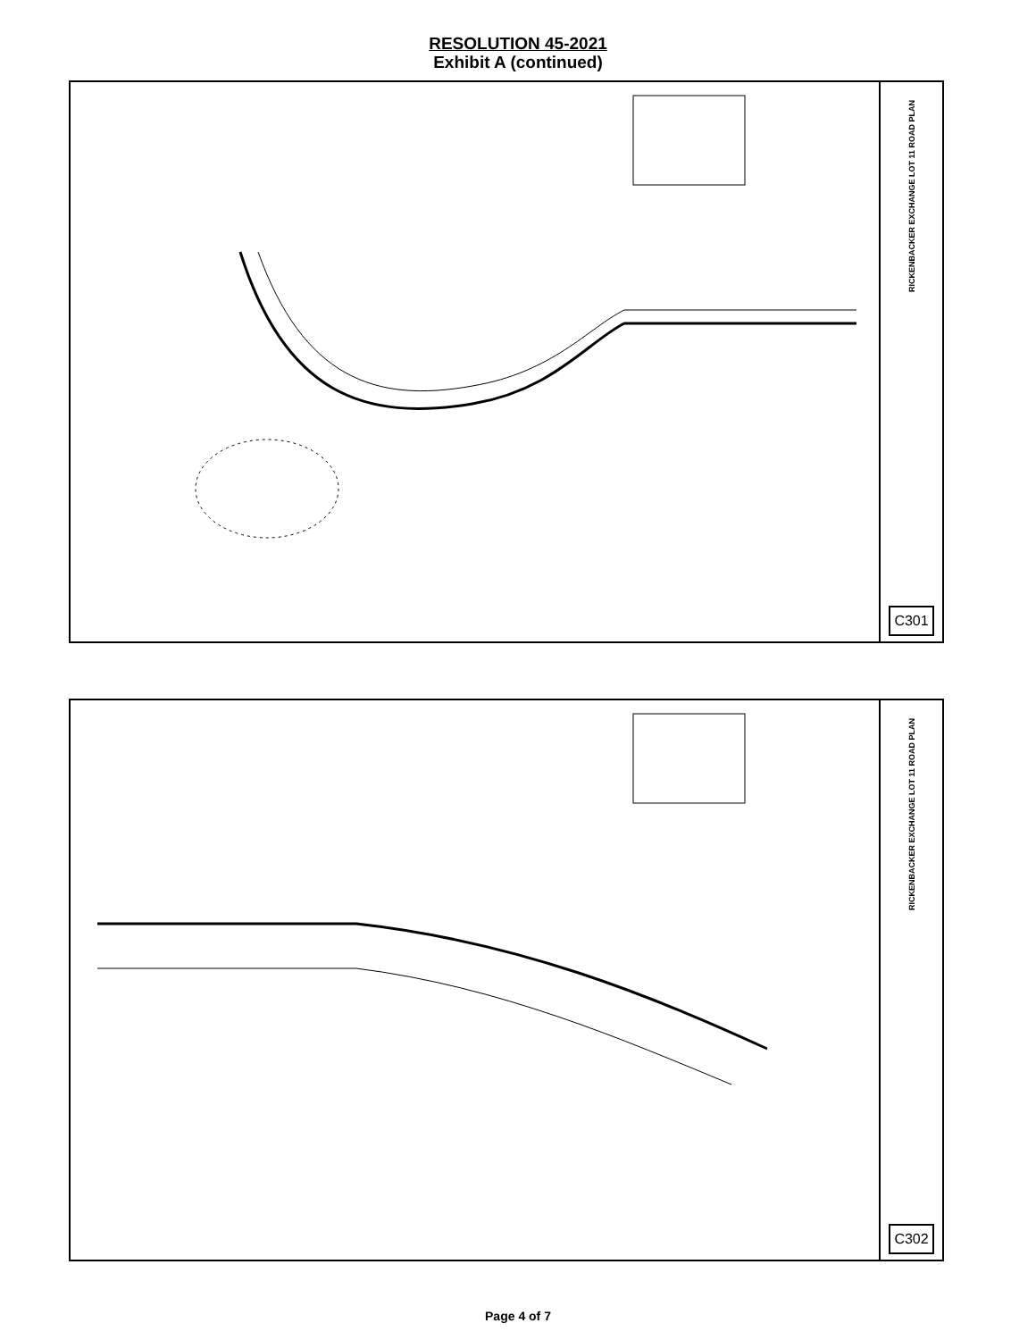RESOLUTION 45-2021
Exhibit A (continued)
RICKENBACKER EXCHANGE LOT 11 ROAD PLAN
C301
RICKENBACKER EXCHANGE LOT 11 ROAD PLAN
C302
Page 4 of 7